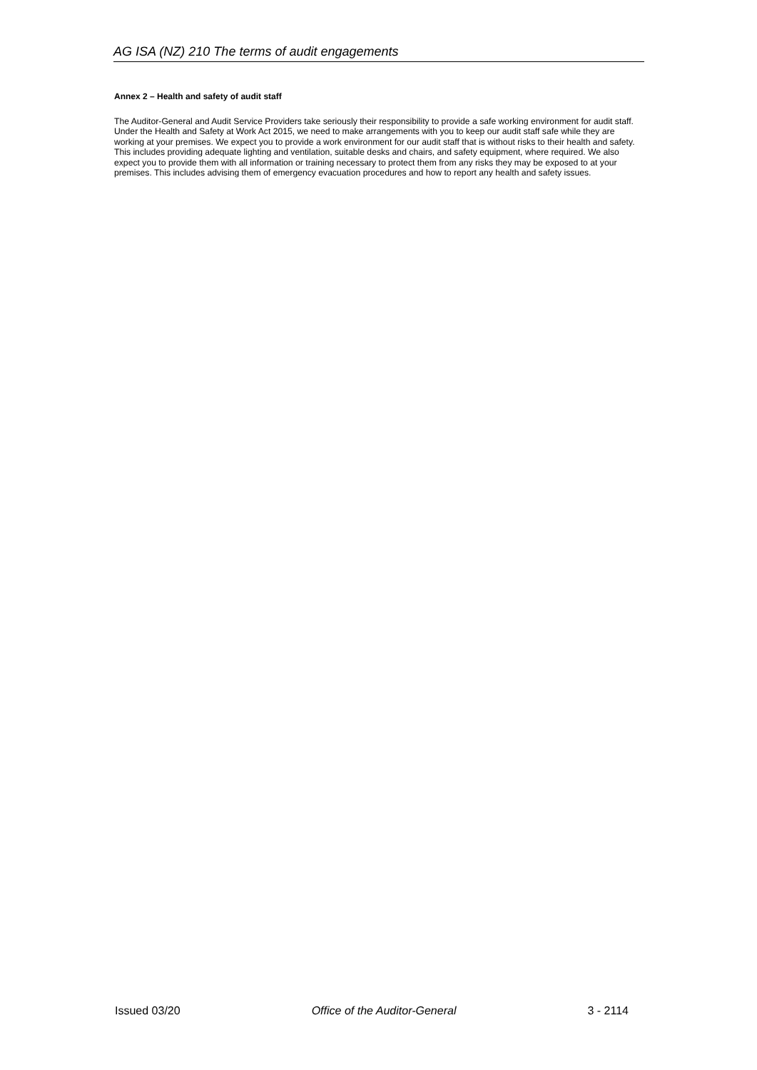AG ISA (NZ) 210 The terms of audit engagements
Annex 2 – Health and safety of audit staff
The Auditor-General and Audit Service Providers take seriously their responsibility to provide a safe working environment for audit staff. Under the Health and Safety at Work Act 2015, we need to make arrangements with you to keep our audit staff safe while they are working at your premises. We expect you to provide a work environment for our audit staff that is without risks to their health and safety. This includes providing adequate lighting and ventilation, suitable desks and chairs, and safety equipment, where required. We also expect you to provide them with all information or training necessary to protect them from any risks they may be exposed to at your premises. This includes advising them of emergency evacuation procedures and how to report any health and safety issues.
Issued 03/20 Office of the Auditor-General 3 - 2114